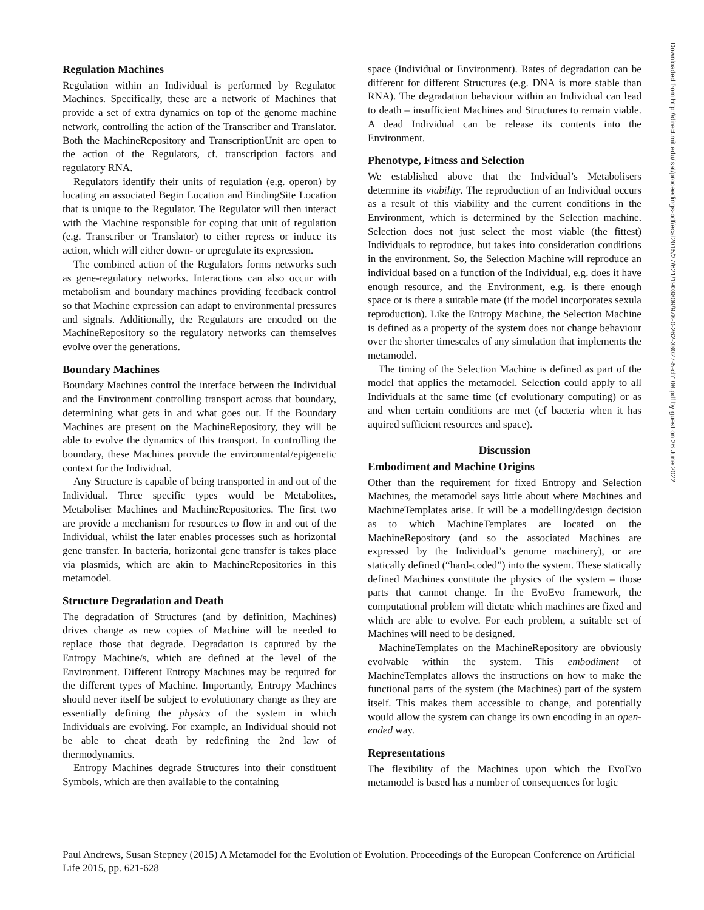Regulation Machines
Regulation within an Individual is performed by Regulator Machines. Specifically, these are a network of Machines that provide a set of extra dynamics on top of the genome machine network, controlling the action of the Transcriber and Translator. Both the MachineRepository and TranscriptionUnit are open to the action of the Regulators, cf. transcription factors and regulatory RNA.
Regulators identify their units of regulation (e.g. operon) by locating an associated Begin Location and BindingSite Location that is unique to the Regulator. The Regulator will then interact with the Machine responsible for coping that unit of regulation (e.g. Transcriber or Translator) to either repress or induce its action, which will either down- or upregulate its expression.
The combined action of the Regulators forms networks such as gene-regulatory networks. Interactions can also occur with metabolism and boundary machines providing feedback control so that Machine expression can adapt to environmental pressures and signals. Additionally, the Regulators are encoded on the MachineRepository so the regulatory networks can themselves evolve over the generations.
Boundary Machines
Boundary Machines control the interface between the Individual and the Environment controlling transport across that boundary, determining what gets in and what goes out. If the Boundary Machines are present on the MachineRepository, they will be able to evolve the dynamics of this transport. In controlling the boundary, these Machines provide the environmental/epigenetic context for the Individual.
Any Structure is capable of being transported in and out of the Individual. Three specific types would be Metabolites, Metaboliser Machines and MachineRepositories. The first two are provide a mechanism for resources to flow in and out of the Individual, whilst the later enables processes such as horizontal gene transfer. In bacteria, horizontal gene transfer is takes place via plasmids, which are akin to MachineRepositories in this metamodel.
Structure Degradation and Death
The degradation of Structures (and by definition, Machines) drives change as new copies of Machine will be needed to replace those that degrade. Degradation is captured by the Entropy Machine/s, which are defined at the level of the Environment. Different Entropy Machines may be required for the different types of Machine. Importantly, Entropy Machines should never itself be subject to evolutionary change as they are essentially defining the physics of the system in which Individuals are evolving. For example, an Individual should not be able to cheat death by redefining the 2nd law of thermodynamics.
Entropy Machines degrade Structures into their constituent Symbols, which are then available to the containing
space (Individual or Environment). Rates of degradation can be different for different Structures (e.g. DNA is more stable than RNA). The degradation behaviour within an Individual can lead to death – insufficient Machines and Structures to remain viable. A dead Individual can be release its contents into the Environment.
Phenotype, Fitness and Selection
We established above that the Indvidual’s Metabolisers determine its viability. The reproduction of an Individual occurs as a result of this viability and the current conditions in the Environment, which is determined by the Selection machine. Selection does not just select the most viable (the fittest) Individuals to reproduce, but takes into consideration conditions in the environment. So, the Selection Machine will reproduce an individual based on a function of the Individual, e.g. does it have enough resource, and the Environment, e.g. is there enough space or is there a suitable mate (if the model incorporates sexula reproduction). Like the Entropy Machine, the Selection Machine is defined as a property of the system does not change behaviour over the shorter timescales of any simulation that implements the metamodel.
The timing of the Selection Machine is defined as part of the model that applies the metamodel. Selection could apply to all Individuals at the same time (cf evolutionary computing) or as and when certain conditions are met (cf bacteria when it has aquired sufficient resources and space).
Discussion
Embodiment and Machine Origins
Other than the requirement for fixed Entropy and Selection Machines, the metamodel says little about where Machines and MachineTemplates arise. It will be a modelling/design decision as to which MachineTemplates are located on the MachineRepository (and so the associated Machines are expressed by the Individual’s genome machinery), or are statically defined (“hard-coded”) into the system. These statically defined Machines constitute the physics of the system – those parts that cannot change. In the EvoEvo framework, the computational problem will dictate which machines are fixed and which are able to evolve. For each problem, a suitable set of Machines will need to be designed.
MachineTemplates on the MachineRepository are obviously evolvable within the system. This embodiment of MachineTemplates allows the instructions on how to make the functional parts of the system (the Machines) part of the system itself. This makes them accessible to change, and potentially would allow the system can change its own encoding in an open-ended way.
Representations
The flexibility of the Machines upon which the EvoEvo metamodel is based has a number of consequences for logic
Downloaded from http://direct.mit.edu/isal/proceedings-pdf/ecal2015/27/621/1903809/978-0-262-33027-5-ch108.pdf by guest on 26 June 2022
Paul Andrews, Susan Stepney (2015) A Metamodel for the Evolution of Evolution. Proceedings of the European Conference on Artificial Life 2015, pp. 621-628